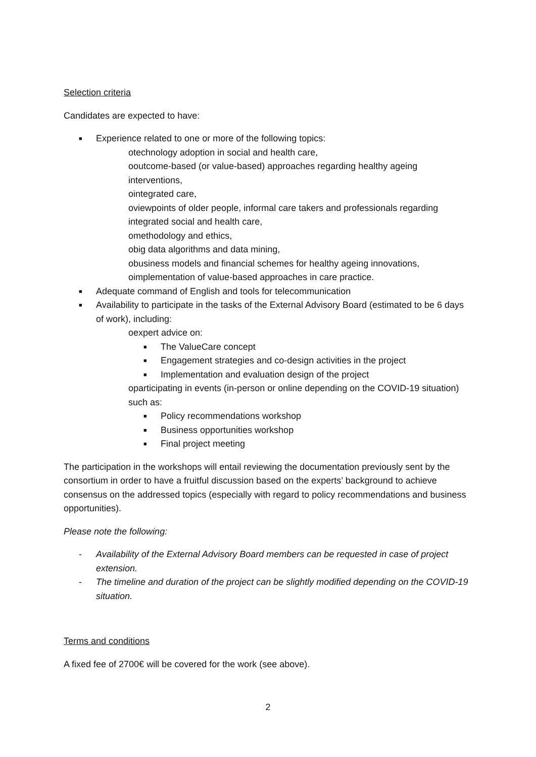Selection criteria
Candidates are expected to have:
■ Experience related to one or more of the following topics:
otechnology adoption in social and health care,
ooutcome-based (or value-based) approaches regarding healthy ageing interventions,
ointegrated care,
oviewpoints of older people, informal care takers and professionals regarding integrated social and health care,
omethodology and ethics,
obig data algorithms and data mining,
obusiness models and financial schemes for healthy ageing innovations,
oimplementation of value-based approaches in care practice.
■ Adequate command of English and tools for telecommunication
■ Availability to participate in the tasks of the External Advisory Board (estimated to be 6 days of work), including:
oexpert advice on:
■ The ValueCare concept
■ Engagement strategies and co-design activities in the project
■ Implementation and evaluation design of the project
oparticipating in events (in-person or online depending on the COVID-19 situation) such as:
■ Policy recommendations workshop
■ Business opportunities workshop
■ Final project meeting
The participation in the workshops will entail reviewing the documentation previously sent by the consortium in order to have a fruitful discussion based on the experts’ background to achieve consensus on the addressed topics (especially with regard to policy recommendations and business opportunities).
Please note the following:
- Availability of the External Advisory Board members can be requested in case of project extension.
- The timeline and duration of the project can be slightly modified depending on the COVID-19 situation.
Terms and conditions
A fixed fee of 2700€ will be covered for the work (see above).
2